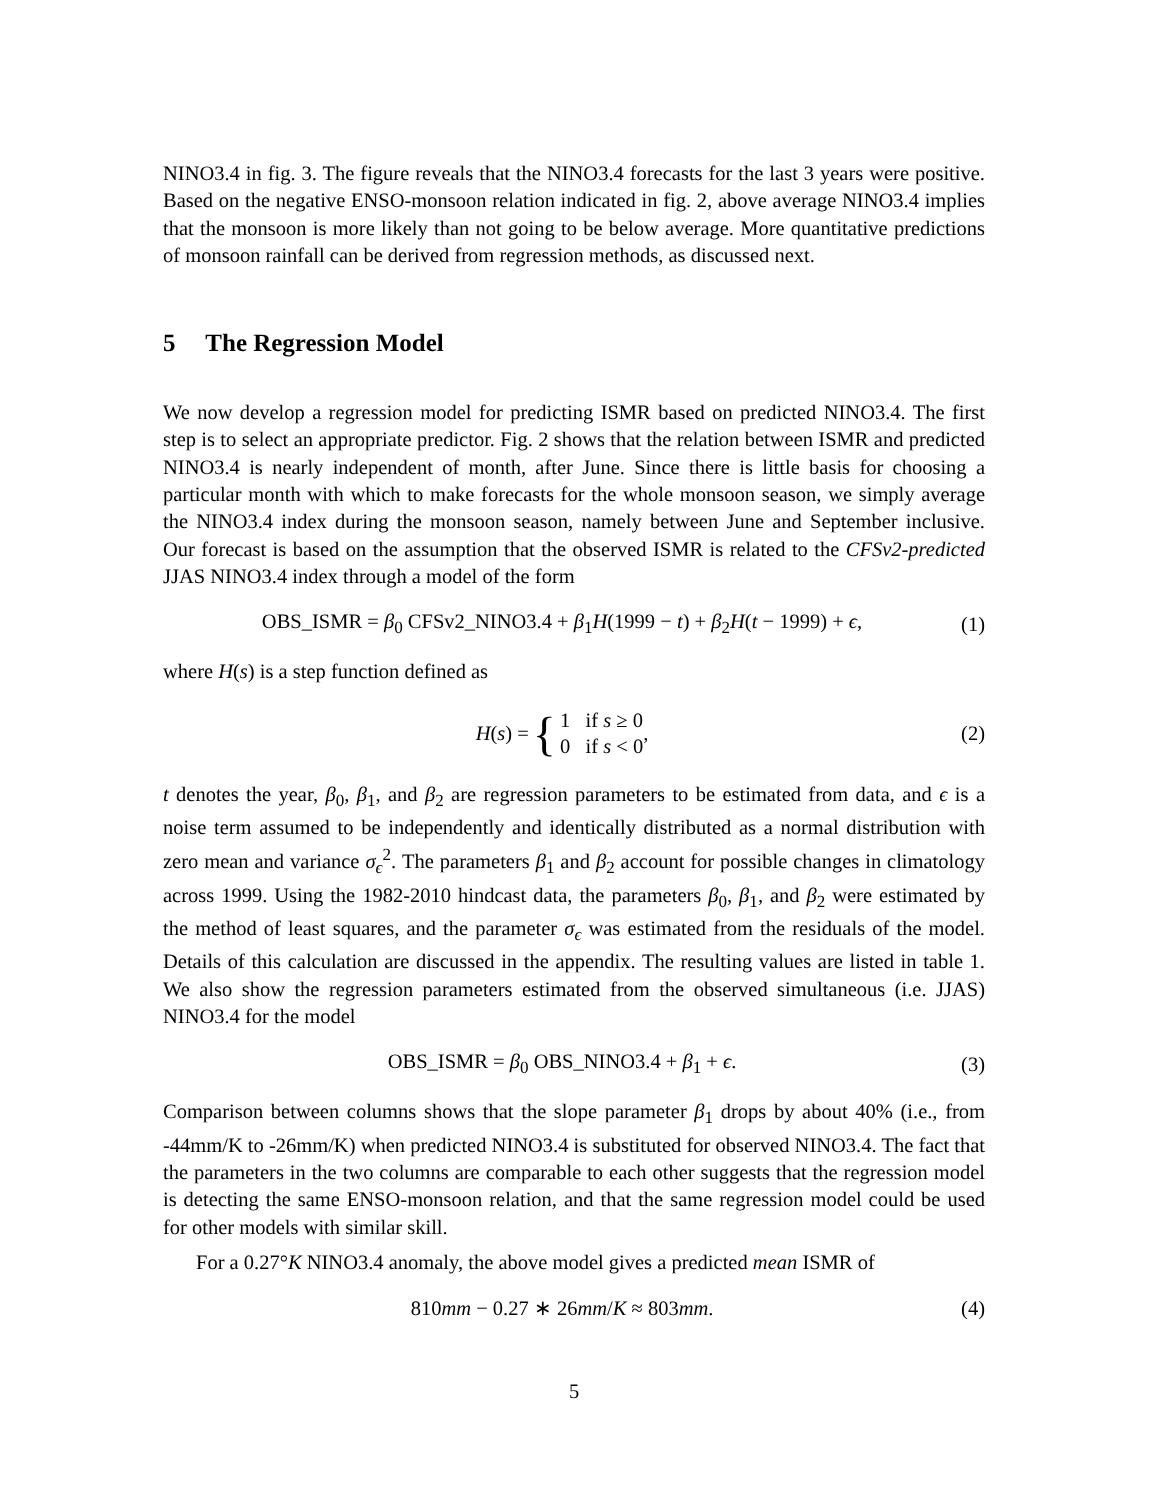NINO3.4 in fig. 3. The figure reveals that the NINO3.4 forecasts for the last 3 years were positive. Based on the negative ENSO-monsoon relation indicated in fig. 2, above average NINO3.4 implies that the monsoon is more likely than not going to be below average. More quantitative predictions of monsoon rainfall can be derived from regression methods, as discussed next.
5 The Regression Model
We now develop a regression model for predicting ISMR based on predicted NINO3.4. The first step is to select an appropriate predictor. Fig. 2 shows that the relation between ISMR and predicted NINO3.4 is nearly independent of month, after June. Since there is little basis for choosing a particular month with which to make forecasts for the whole monsoon season, we simply average the NINO3.4 index during the monsoon season, namely between June and September inclusive. Our forecast is based on the assumption that the observed ISMR is related to the CFSv2-predicted JJAS NINO3.4 index through a model of the form
OBS_ISMR = β<sub>0</sub> CFSv2_NINO3.4 + β<sub>1</sub>H(1999 − t) + β<sub>2</sub>H(t − 1999) + ϵ,
(1)
where H(s) is a step function defined as
H (s) = { 1 if s ≥ 0
0 if s < 0 ,
(2)
t denotes the year, β<sub>0</sub>, β<sub>1</sub>, and β<sub>2</sub> are regression parameters to be estimated from data, and ϵ is a noise term assumed to be independently and identically distributed as a normal distribution with zero mean and variance σ<sub>ϵ</sub><sup>2</sup>. The parameters β<sub>1</sub> and β<sub>2</sub> account for possible changes in climatology across 1999. Using the 1982-2010 hindcast data, the parameters β<sub>0</sub>, β<sub>1</sub>, and β<sub>2</sub> were estimated by the method of least squares, and the parameter σ<sub>ϵ</sub> was estimated from the residuals of the model. Details of this calculation are discussed in the appendix. The resulting values are listed in table 1. We also show the regression parameters estimated from the observed simultaneous (i.e. JJAS) NINO3.4 for the model
OBS_ISMR = β<sub>0</sub> OBS_NINO3.4 + β<sub>1</sub> + ϵ.
(3)
Comparison between columns shows that the slope parameter β<sub>1</sub> drops by about 40% (i.e., from -44mm/K to -26mm/K) when predicted NINO3.4 is substituted for observed NINO3.4. The fact that the parameters in the two columns are comparable to each other suggests that the regression model is detecting the same ENSO-monsoon relation, and that the same regression model could be used for other models with similar skill.
For a 0.27°K NINO3.4 anomaly, the above model gives a predicted mean ISMR of
810mm − 0.27 ∗ 26mm/K ≈ 803mm. (4)
5